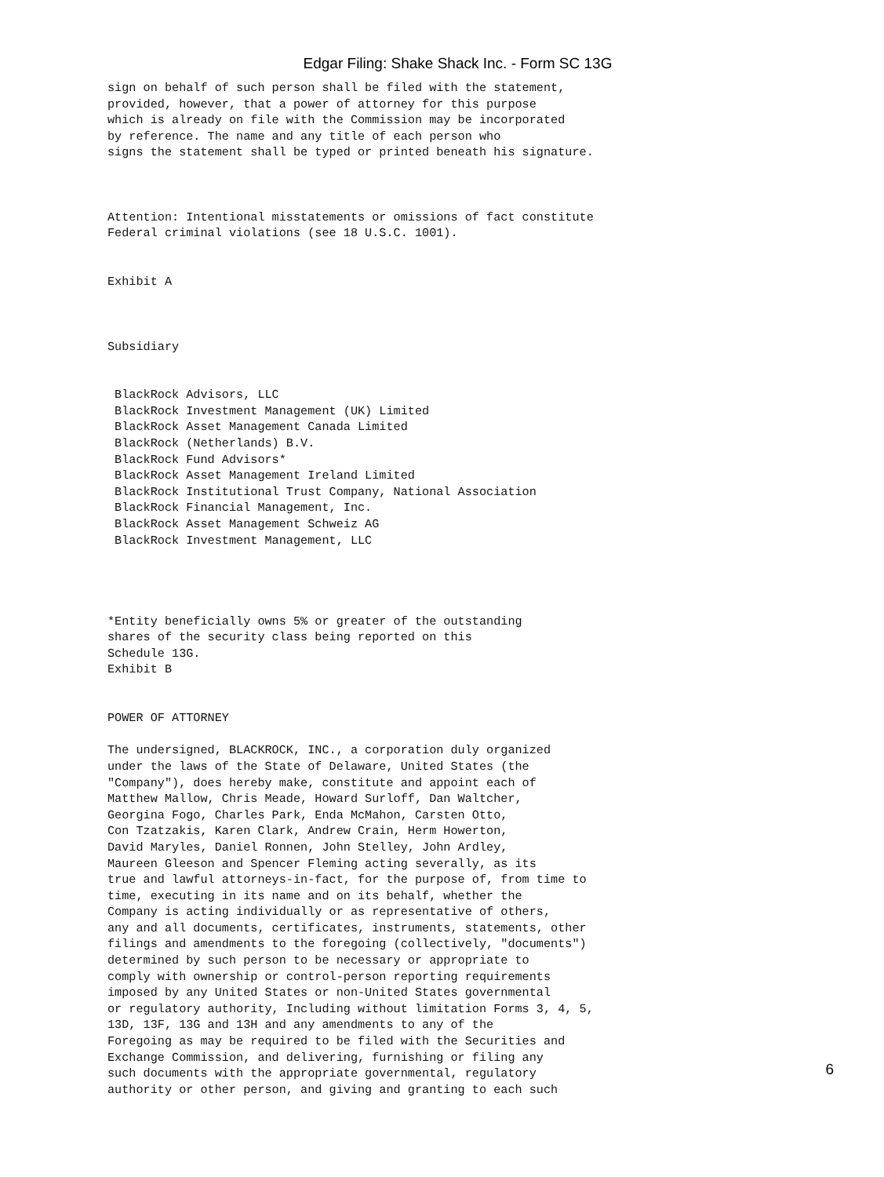Edgar Filing: Shake Shack Inc. - Form SC 13G
sign on behalf of such person shall be filed with the statement,
provided, however, that a power of attorney for this purpose
which is already on file with the Commission may be incorporated
by reference. The name and any title of each person who
signs the statement shall be typed or printed beneath his signature.



Attention: Intentional misstatements or omissions of fact constitute
Federal criminal violations (see 18 U.S.C. 1001).


Exhibit A



Subsidiary


 BlackRock Advisors, LLC
 BlackRock Investment Management (UK) Limited
 BlackRock Asset Management Canada Limited
 BlackRock (Netherlands) B.V.
 BlackRock Fund Advisors*
 BlackRock Asset Management Ireland Limited
 BlackRock Institutional Trust Company, National Association
 BlackRock Financial Management, Inc.
 BlackRock Asset Management Schweiz AG
 BlackRock Investment Management, LLC




*Entity beneficially owns 5% or greater of the outstanding
shares of the security class being reported on this
Schedule 13G.
Exhibit B


POWER OF ATTORNEY

The undersigned, BLACKROCK, INC., a corporation duly organized
under the laws of the State of Delaware, United States (the
"Company"), does hereby make, constitute and appoint each of
Matthew Mallow, Chris Meade, Howard Surloff, Dan Waltcher,
Georgina Fogo, Charles Park, Enda McMahon, Carsten Otto,
Con Tzatzakis, Karen Clark, Andrew Crain, Herm Howerton,
David Maryles, Daniel Ronnen, John Stelley, John Ardley,
Maureen Gleeson and Spencer Fleming acting severally, as its
true and lawful attorneys-in-fact, for the purpose of, from time to
time, executing in its name and on its behalf, whether the
Company is acting individually or as representative of others,
any and all documents, certificates, instruments, statements, other
filings and amendments to the foregoing (collectively, "documents")
determined by such person to be necessary or appropriate to
comply with ownership or control-person reporting requirements
imposed by any United States or non-United States governmental
or regulatory authority, Including without limitation Forms 3, 4, 5,
13D, 13F, 13G and 13H and any amendments to any of the
Foregoing as may be required to be filed with the Securities and
Exchange Commission, and delivering, furnishing or filing any
such documents with the appropriate governmental, regulatory
authority or other person, and giving and granting to each such
6